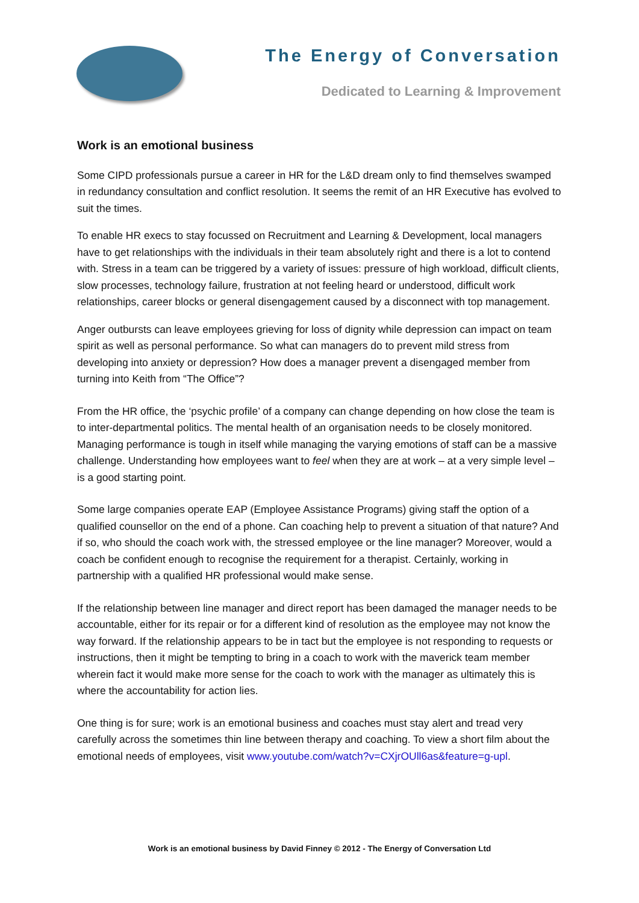The Energy of Conversation
Dedicated to Learning & Improvement
Work is an emotional business
Some CIPD professionals pursue a career in HR for the L&D dream only to find themselves swamped in redundancy consultation and conflict resolution. It seems the remit of an HR Executive has evolved to suit the times.
To enable HR execs to stay focussed on Recruitment and Learning & Development, local managers have to get relationships with the individuals in their team absolutely right and there is a lot to contend with. Stress in a team can be triggered by a variety of issues: pressure of high workload, difficult clients, slow processes, technology failure, frustration at not feeling heard or understood, difficult work relationships, career blocks or general disengagement caused by a disconnect with top management.
Anger outbursts can leave employees grieving for loss of dignity while depression can impact on team spirit as well as personal performance. So what can managers do to prevent mild stress from developing into anxiety or depression? How does a manager prevent a disengaged member from turning into Keith from “The Office”?
From the HR office, the ‘psychic profile’ of a company can change depending on how close the team is to inter-departmental politics. The mental health of an organisation needs to be closely monitored. Managing performance is tough in itself while managing the varying emotions of staff can be a massive challenge. Understanding how employees want to feel when they are at work – at a very simple level – is a good starting point.
Some large companies operate EAP (Employee Assistance Programs) giving staff the option of a qualified counsellor on the end of a phone. Can coaching help to prevent a situation of that nature? And if so, who should the coach work with, the stressed employee or the line manager? Moreover, would a coach be confident enough to recognise the requirement for a therapist. Certainly, working in partnership with a qualified HR professional would make sense.
If the relationship between line manager and direct report has been damaged the manager needs to be accountable, either for its repair or for a different kind of resolution as the employee may not know the way forward. If the relationship appears to be in tact but the employee is not responding to requests or instructions, then it might be tempting to bring in a coach to work with the maverick team member wherein fact it would make more sense for the coach to work with the manager as ultimately this is where the accountability for action lies.
One thing is for sure; work is an emotional business and coaches must stay alert and tread very carefully across the sometimes thin line between therapy and coaching. To view a short film about the emotional needs of employees, visit www.youtube.com/watch?v=CXjrOUll6as&feature=g-upl.
Work is an emotional business by David Finney © 2012 - The Energy of Conversation Ltd